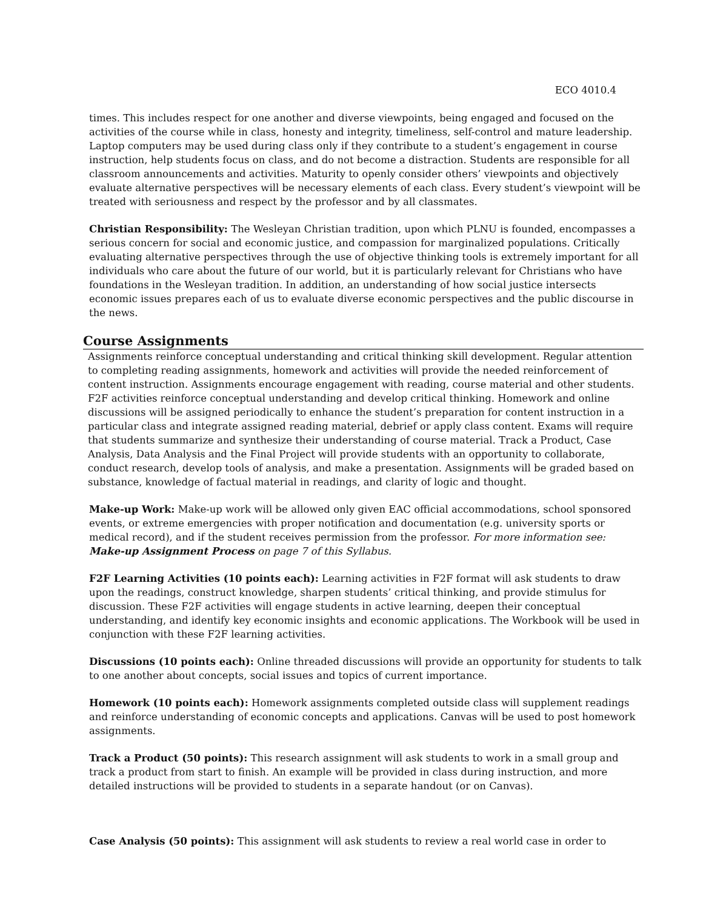ECO 4010.4
times. This includes respect for one another and diverse viewpoints, being engaged and focused on the activities of the course while in class, honesty and integrity, timeliness, self-control and mature leadership. Laptop computers may be used during class only if they contribute to a student’s engagement in course instruction, help students focus on class, and do not become a distraction. Students are responsible for all classroom announcements and activities. Maturity to openly consider others’ viewpoints and objectively evaluate alternative perspectives will be necessary elements of each class. Every student’s viewpoint will be treated with seriousness and respect by the professor and by all classmates.
Christian Responsibility: The Wesleyan Christian tradition, upon which PLNU is founded, encompasses a serious concern for social and economic justice, and compassion for marginalized populations. Critically evaluating alternative perspectives through the use of objective thinking tools is extremely important for all individuals who care about the future of our world, but it is particularly relevant for Christians who have foundations in the Wesleyan tradition. In addition, an understanding of how social justice intersects economic issues prepares each of us to evaluate diverse economic perspectives and the public discourse in the news.
Course Assignments
Assignments reinforce conceptual understanding and critical thinking skill development. Regular attention to completing reading assignments, homework and activities will provide the needed reinforcement of content instruction. Assignments encourage engagement with reading, course material and other students. F2F activities reinforce conceptual understanding and develop critical thinking. Homework and online discussions will be assigned periodically to enhance the student’s preparation for content instruction in a particular class and integrate assigned reading material, debrief or apply class content. Exams will require that students summarize and synthesize their understanding of course material. Track a Product, Case Analysis, Data Analysis and the Final Project will provide students with an opportunity to collaborate, conduct research, develop tools of analysis, and make a presentation. Assignments will be graded based on substance, knowledge of factual material in readings, and clarity of logic and thought.
Make-up Work: Make-up work will be allowed only given EAC official accommodations, school sponsored events, or extreme emergencies with proper notification and documentation (e.g. university sports or medical record), and if the student receives permission from the professor. For more information see: Make-up Assignment Process on page 7 of this Syllabus.
F2F Learning Activities (10 points each): Learning activities in F2F format will ask students to draw upon the readings, construct knowledge, sharpen students’ critical thinking, and provide stimulus for discussion. These F2F activities will engage students in active learning, deepen their conceptual understanding, and identify key economic insights and economic applications. The Workbook will be used in conjunction with these F2F learning activities.
Discussions (10 points each): Online threaded discussions will provide an opportunity for students to talk to one another about concepts, social issues and topics of current importance.
Homework (10 points each): Homework assignments completed outside class will supplement readings and reinforce understanding of economic concepts and applications. Canvas will be used to post homework assignments.
Track a Product (50 points): This research assignment will ask students to work in a small group and track a product from start to finish. An example will be provided in class during instruction, and more detailed instructions will be provided to students in a separate handout (or on Canvas).
Case Analysis (50 points): This assignment will ask students to review a real world case in order to